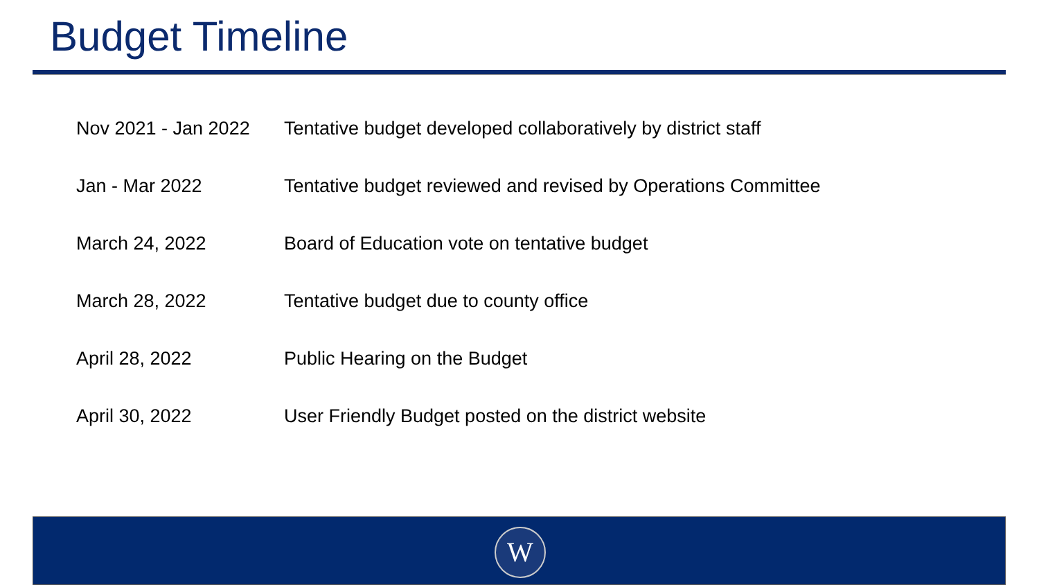Budget Timeline
| Nov 2021 - Jan 2022 | Tentative budget developed collaboratively by district staff |
| Jan - Mar 2022 | Tentative budget reviewed and revised by Operations Committee |
| March 24, 2022 | Board of Education vote on tentative budget |
| March 28, 2022 | Tentative budget due to county office |
| April 28, 2022 | Public Hearing on the Budget |
| April 30, 2022 | User Friendly Budget posted on the district website |
W